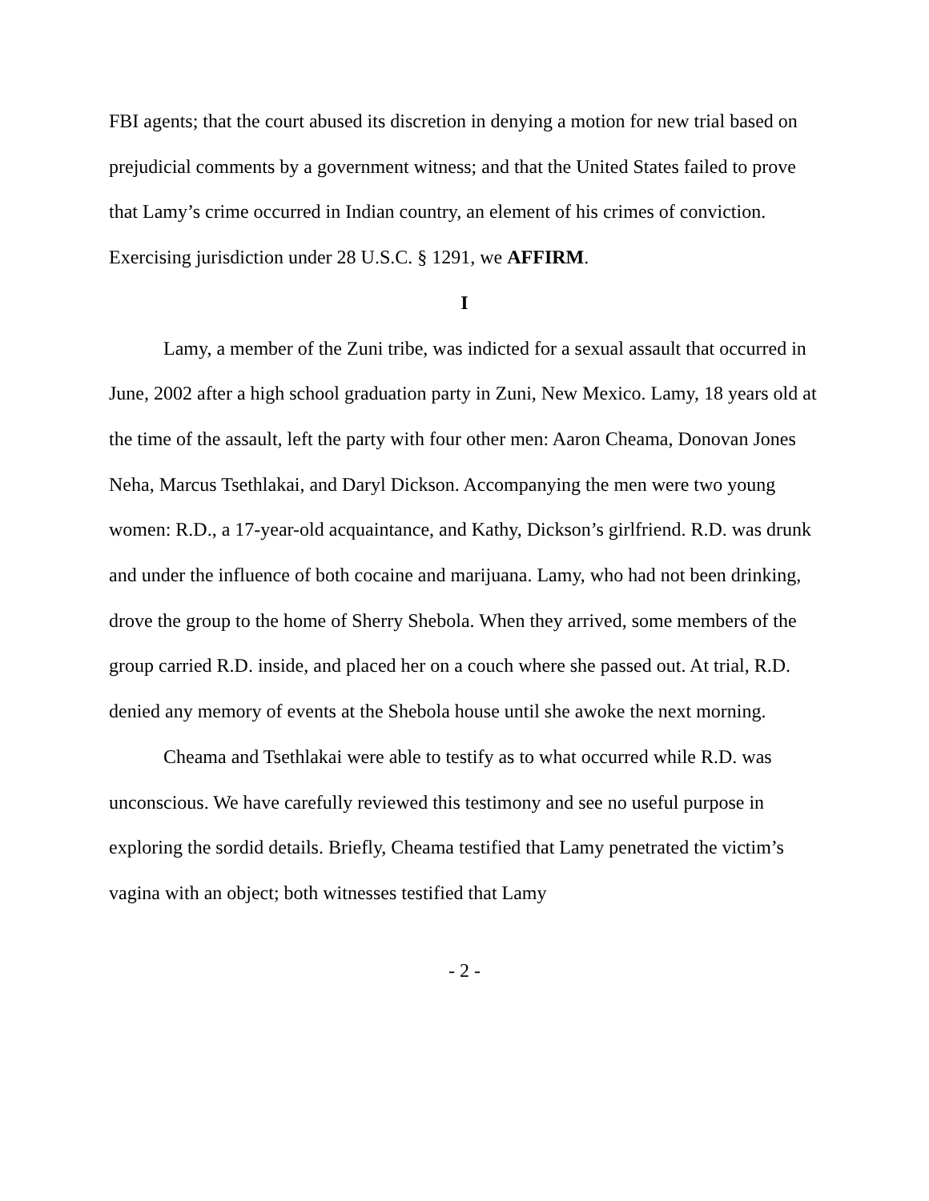FBI agents; that the court abused its discretion in denying a motion for new trial based on prejudicial comments by a government witness; and that the United States failed to prove that Lamy’s crime occurred in Indian country, an element of his crimes of conviction. Exercising jurisdiction under 28 U.S.C. § 1291, we AFFIRM.
I
Lamy, a member of the Zuni tribe, was indicted for a sexual assault that occurred in June, 2002 after a high school graduation party in Zuni, New Mexico. Lamy, 18 years old at the time of the assault, left the party with four other men: Aaron Cheama, Donovan Jones Neha, Marcus Tsethlakai, and Daryl Dickson. Accompanying the men were two young women: R.D., a 17-year-old acquaintance, and Kathy, Dickson’s girlfriend. R.D. was drunk and under the influence of both cocaine and marijuana. Lamy, who had not been drinking, drove the group to the home of Sherry Shebola. When they arrived, some members of the group carried R.D. inside, and placed her on a couch where she passed out. At trial, R.D. denied any memory of events at the Shebola house until she awoke the next morning.
Cheama and Tsethlakai were able to testify as to what occurred while R.D. was unconscious. We have carefully reviewed this testimony and see no useful purpose in exploring the sordid details. Briefly, Cheama testified that Lamy penetrated the victim’s vagina with an object; both witnesses testified that Lamy
- 2 -